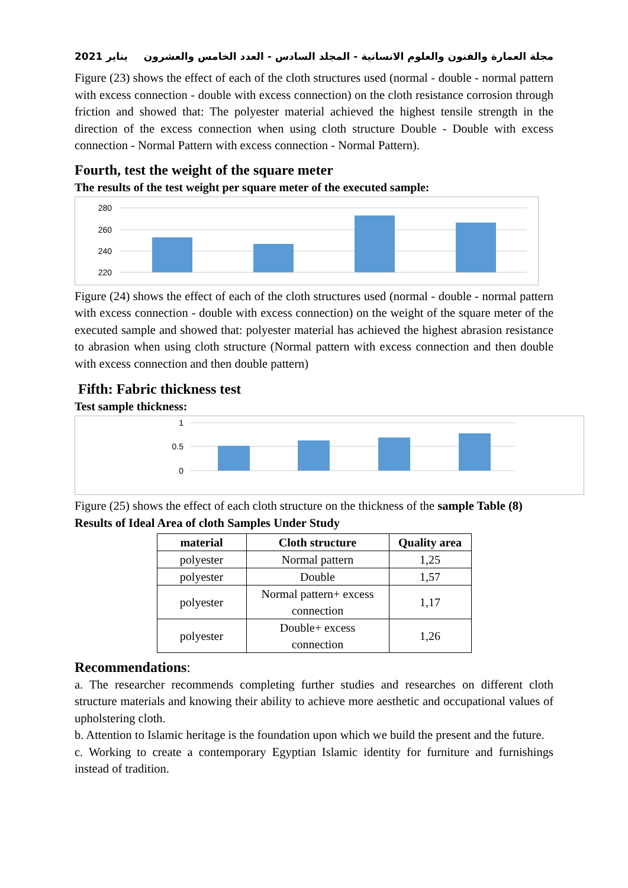2021 يناير مجلة العمارة والفنون والعلوم الانسانية - المجلد السادس - العدد الخامس والعشرون
Figure (23) shows the effect of each of the cloth structures used (normal - double - normal pattern with excess connection - double with excess connection) on the cloth resistance corrosion through friction and showed that: The polyester material achieved the highest tensile strength in the direction of the excess connection when using cloth structure Double - Double with excess connection - Normal Pattern with excess connection - Normal Pattern).
Fourth, test the weight of the square meter
The results of the test weight per square meter of the executed sample:
280
260
240
220
Figure (24) shows the effect of each of the cloth structures used (normal - double - normal pattern with excess connection - double with excess connection) on the weight of the square meter of the executed sample and showed that: polyester material has achieved the highest abrasion resistance to abrasion when using cloth structure (Normal pattern with excess connection and then double with excess connection and then double pattern)
Fifth: Fabric thickness test
Test sample thickness:
1
0.5
0
Figure (25) shows the effect of each cloth structure on the thickness of the sample Table (8)
Results of Ideal Area of cloth Samples Under Study
| material | Cloth structure | Quality area |
| --- | --- | --- |
| polyester | Normal pattern | 1,25 |
| polyester | Double | 1,57 |
| polyester | Normal pattern+ excess connection | 1,17 |
| polyester | Double+ excess connection | 1,26 |
Recommendations:
a. The researcher recommends completing further studies and researches on different cloth structure materials and knowing their ability to achieve more aesthetic and occupational values of upholstering cloth.
b. Attention to Islamic heritage is the foundation upon which we build the present and the future.
c. Working to create a contemporary Egyptian Islamic identity for furniture and furnishings instead of tradition.